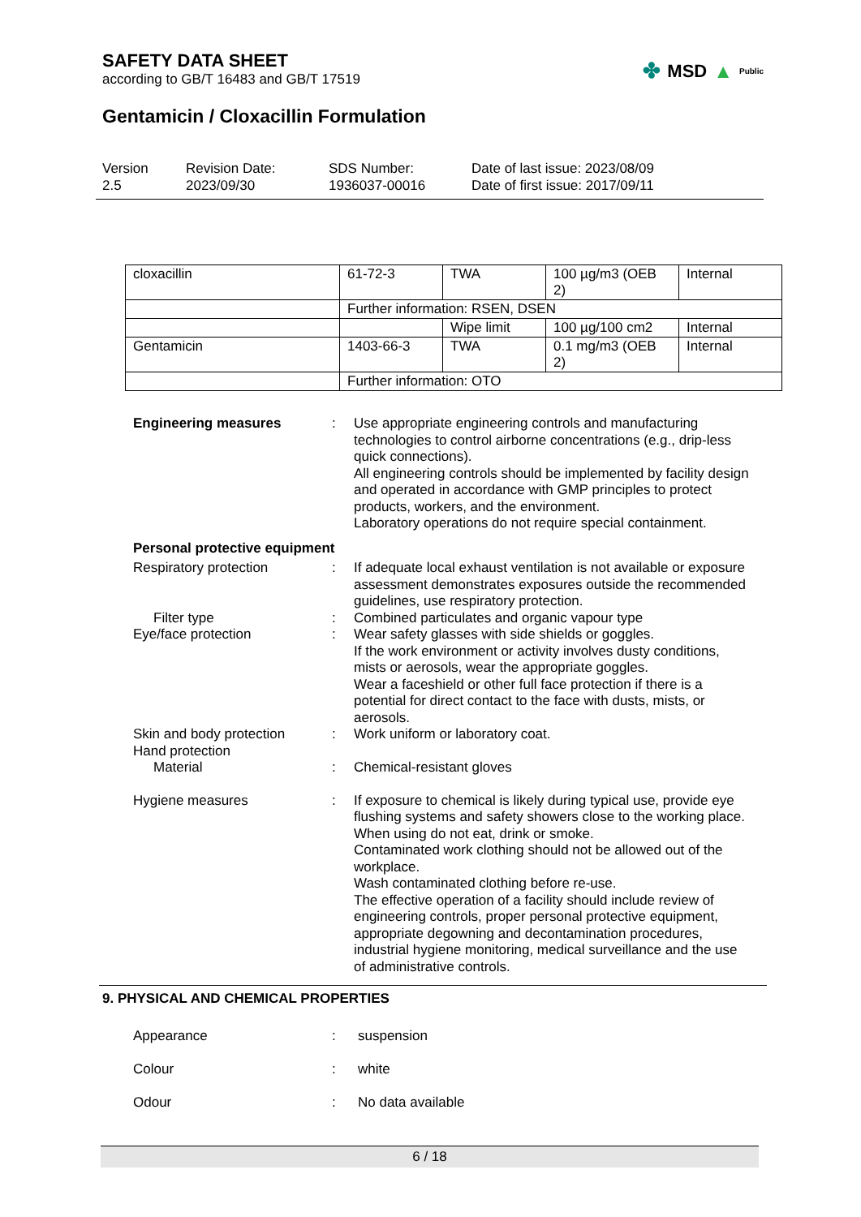SAFETY DATA SHEET
according to GB/T 16483 and GB/T 17519
✤ MSD ▲ Public
Gentamicin / Cloxacillin Formulation
Version
2.5
Revision Date:
2023/09/30
SDS Number:
1936037-00016
Date of last issue: 2023/08/09
Date of first issue: 2017/09/11
| cloxacillin | 61-72-3 | TWA | 100 µg/m3 (OEB 2) | Internal |
| | Further information: RSEN, DSEN | | | |
| | | Wipe limit | 100 µg/100 cm2 | Internal |
| Gentamicin | 1403-66-3 | TWA | 0.1 mg/m3 (OEB 2) | Internal |
| | Further information: OTO | | | |
| Engineering measures | : | Use appropriate engineering controls and manufacturing technologies to control airborne concentrations (e.g., drip-less quick connections). All engineering controls should be implemented by facility design and operated in accordance with GMP principles to protect products, workers, and the environment. Laboratory operations do not require special containment. |
| Personal protective equipment | | |
| Respiratory protection | : | If adequate local exhaust ventilation is not available or exposure assessment demonstrates exposures outside the recommended guidelines, use respiratory protection. |
| Filter type | : | Combined particulates and organic vapour type |
| Eye/face protection | : | Wear safety glasses with side shields or goggles. If the work environment or activity involves dusty conditions, mists or aerosols, wear the appropriate goggles. Wear a faceshield or other full face protection if there is a potential for direct contact to the face with dusts, mists, or aerosols. |
| Skin and body protection | : | Work uniform or laboratory coat. |
| Hand protection | | |
| Material | : | Chemical-resistant gloves |
| Hygiene measures | : | If exposure to chemical is likely during typical use, provide eye flushing systems and safety showers close to the working place. When using do not eat, drink or smoke. Contaminated work clothing should not be allowed out of the workplace. Wash contaminated clothing before re-use. The effective operation of a facility should include review of engineering controls, proper personal protective equipment, appropriate degowning and decontamination procedures, industrial hygiene monitoring, medical surveillance and the use of administrative controls. |
9. PHYSICAL AND CHEMICAL PROPERTIES
| Appearance | : | suspension |
| Colour | : | white |
| Odour | : | No data available |
6 / 18